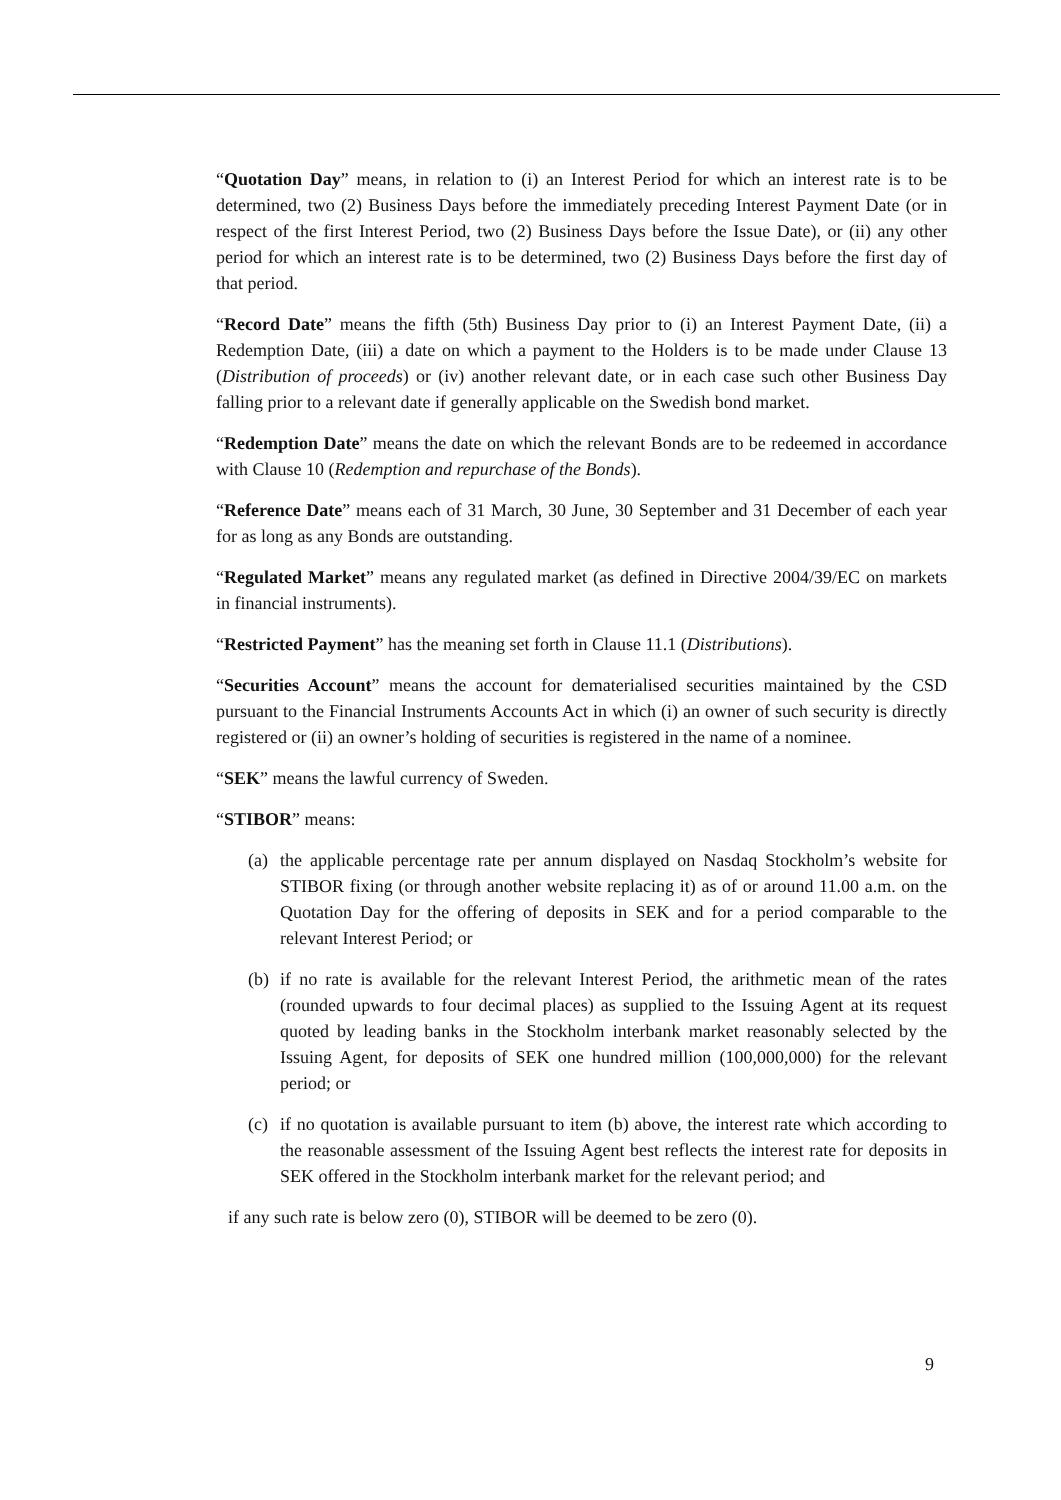“Quotation Day” means, in relation to (i) an Interest Period for which an interest rate is to be determined, two (2) Business Days before the immediately preceding Interest Payment Date (or in respect of the first Interest Period, two (2) Business Days before the Issue Date), or (ii) any other period for which an interest rate is to be determined, two (2) Business Days before the first day of that period.
“Record Date” means the fifth (5th) Business Day prior to (i) an Interest Payment Date, (ii) a Redemption Date, (iii) a date on which a payment to the Holders is to be made under Clause 13 (Distribution of proceeds) or (iv) another relevant date, or in each case such other Business Day falling prior to a relevant date if generally applicable on the Swedish bond market.
“Redemption Date” means the date on which the relevant Bonds are to be redeemed in accordance with Clause 10 (Redemption and repurchase of the Bonds).
“Reference Date” means each of 31 March, 30 June, 30 September and 31 December of each year for as long as any Bonds are outstanding.
“Regulated Market” means any regulated market (as defined in Directive 2004/39/EC on markets in financial instruments).
“Restricted Payment” has the meaning set forth in Clause 11.1 (Distributions).
“Securities Account” means the account for dematerialised securities maintained by the CSD pursuant to the Financial Instruments Accounts Act in which (i) an owner of such security is directly registered or (ii) an owner’s holding of securities is registered in the name of a nominee.
“SEK” means the lawful currency of Sweden.
“STIBOR” means:
(a) the applicable percentage rate per annum displayed on Nasdaq Stockholm’s website for STIBOR fixing (or through another website replacing it) as of or around 11.00 a.m. on the Quotation Day for the offering of deposits in SEK and for a period comparable to the relevant Interest Period; or
(b) if no rate is available for the relevant Interest Period, the arithmetic mean of the rates (rounded upwards to four decimal places) as supplied to the Issuing Agent at its request quoted by leading banks in the Stockholm interbank market reasonably selected by the Issuing Agent, for deposits of SEK one hundred million (100,000,000) for the relevant period; or
(c) if no quotation is available pursuant to item (b) above, the interest rate which according to the reasonable assessment of the Issuing Agent best reflects the interest rate for deposits in SEK offered in the Stockholm interbank market for the relevant period; and
if any such rate is below zero (0), STIBOR will be deemed to be zero (0).
9